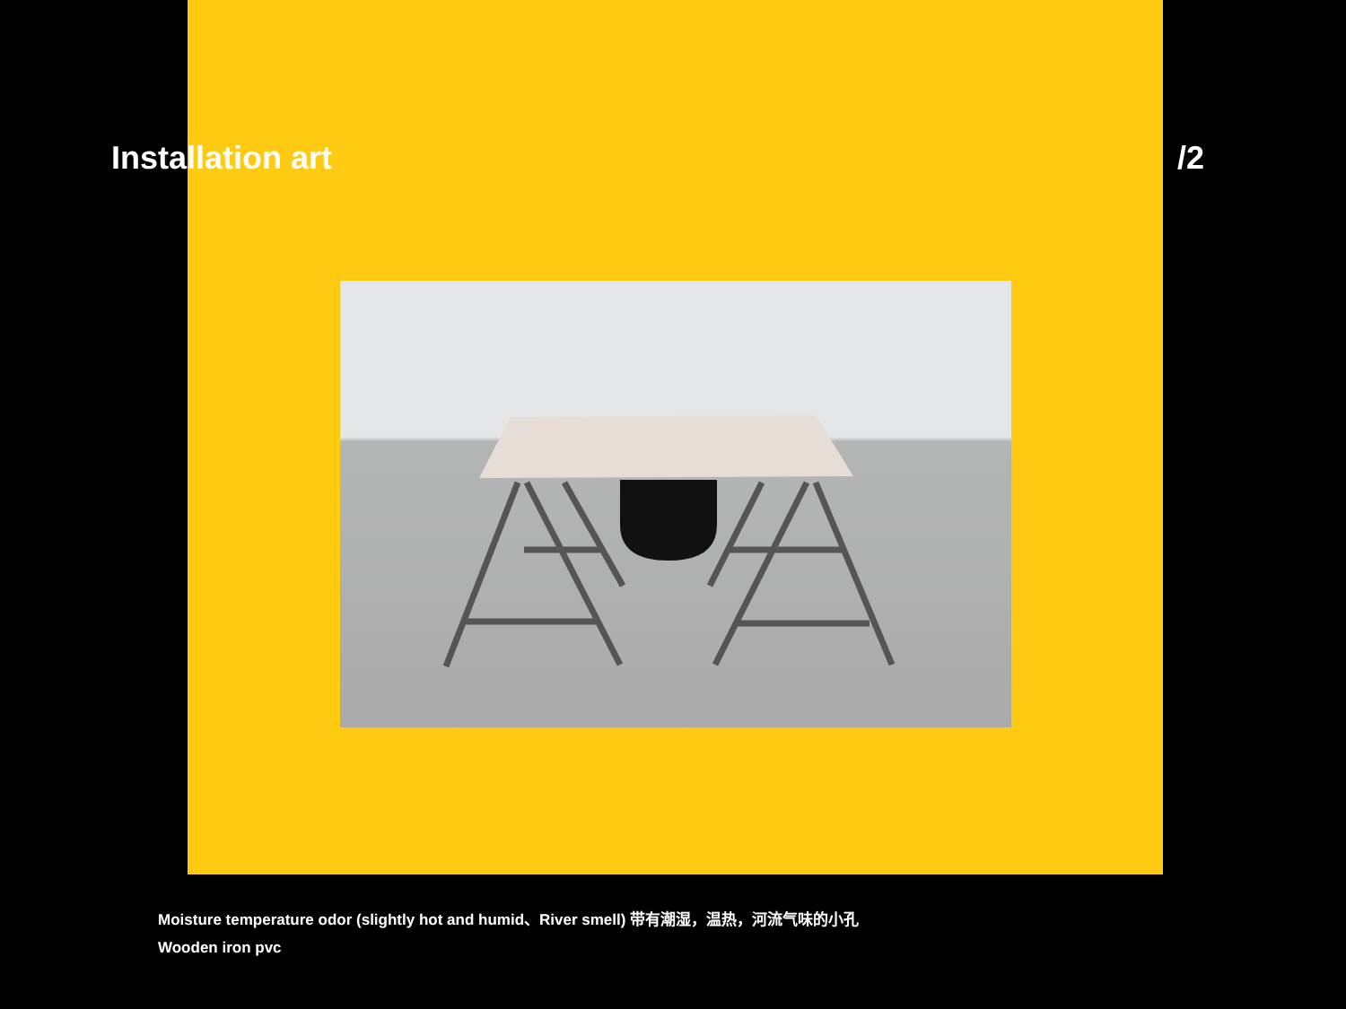Installation art /2
Moisture temperature odor (slightly hot and humid、River smell) 带有潮湿，温热，河流气味的小孔
Wooden iron pvc